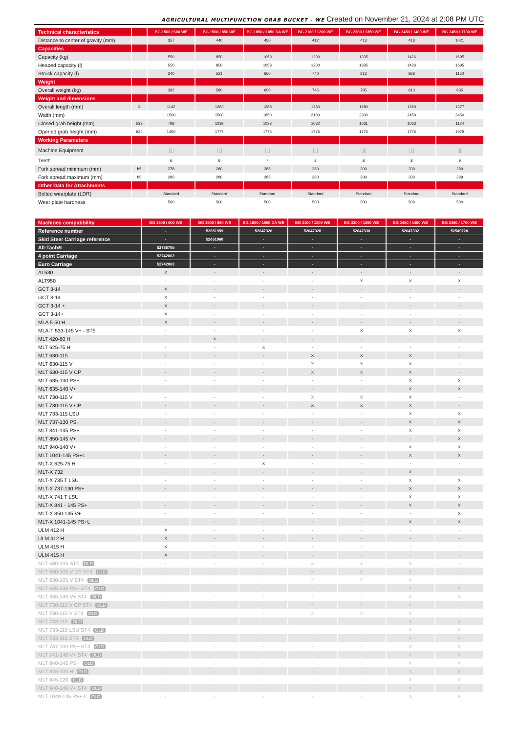AGRICULTURAL MULTIFUNCTION GRAB BUCKET - WE Created on November 21, 2024 at 2:08 PM UTC
| Technical characteristics | | BG 1500 / 600 WE | BG 1500 / 850 WE | BG 1850 / 1050 DA WE | BG 2100 / 1200 WE | BG 2300 / 1350 WE | BG 2450 / 1400 WE | BG 2450 / 1700 WE |
| --- | --- | --- | --- | --- | --- | --- | --- | --- |
| Distance to center of gravity (mm) | | 357 | 440 | 450 | 412 | 413 | 418 | 1021 |
| Capacities | | | | | | | | |
| Capacity (kg) | | 550 | 850 | 1059 | 1200 | 1335 | 1426 | 1695 |
| Heaped capacity (l) | | 550 | 850 | 1059 | 1200 | 1335 | 1426 | 1695 |
| Struck capacity (l) | | 340 | 521 | 650 | 740 | 813 | 868 | 1150 |
| Weight | | | | | | | | |
| Overall weight (kg) | | 382 | 580 | 696 | 745 | 785 | 813 | 895 |
| Weight and dimensions | | | | | | | | |
| Overall length (mm) | l1 | 1142 | 1263 | 1288 | 1280 | 1280 | 1280 | 1377 |
| Width (mm) | | 1500 | 1500 | 1850 | 2100 | 2300 | 2450 | 2450 |
| Closed grab height (mm) | h33 | 798 | 1039 | 1033 | 1032 | 1031 | 1033 | 1124 |
| Opened grab height (mm) | h34 | 1450 | 1777 | 1776 | 1776 | 1776 | 1776 | 1979 |
| Working Parameters | | | | | | | | |
| Machine Equipment | | ▯▯ | ▯▯ | ▯▯ | ▯▯ | ▯▯ | ▯▯ | ▯▯ |
| Teeth | | 6 | 6 | 7 | 8 | 8 | 8 | 9 |
| Fork spread minimum (mm) | b5 | 278 | 280 | 285 | 280 | 309 | 330 | 289 |
| Fork spread maximum (mm) | b5 | 280 | 280 | 285 | 280 | 309 | 330 | 289 |
| Other Data for Attachments | | | | | | | | |
| Bolted wearplate (LDR) | | Standard | Standard | Standard | Standard | Standard | Standard | Standard |
| Wear plate hardness | | 500 | 500 | 500 | 500 | 500 | 500 | 500 |
| Machines compatibility | BG 1500 / 600 WE | BG 1500 / 850 WE | BG 1850 / 1050 DA WE | BG 2100 / 1200 WE | BG 2300 / 1350 WE | BG 2450 / 1400 WE | BG 2450 / 1700 WE |
| --- | --- | --- | --- | --- | --- | --- | --- |
| Reference number | - | 52651959 | 52647326 | 52647328 | 52647330 | 52647332 | 52549720 |
| Skid Steer Carriage reference | - | 52651960 | - | - | - | - | - |
| All-Tach® | 52736705 | - | - | - | - | - | - |
| 4 point Carriage | 52742062 | - | - | - | - | - | - |
| Euro Carriage | 52742063 | - | - | - | - | - | - |
| AL530 | X | - | - | - | - | - | - |
| ALT950 | - | - | - | - | X | X | X |
| GCT 3-14 | X | - | - | - | - | - | - |
| GCT 3-14 | X | - | - | - | - | - | - |
| GCT 3-14 + | X | - | - | - | - | - | - |
| GCT 3-14+ | X | - | - | - | - | - | - |
| MLA 5-50 H | X | - | - | - | - | - | - |
| MLA-T 533-145 V+ - ST5 | - | - | - | - | X | X | X |
| MLT 420-60 H | - | X | - | - | - | - | - |
| MLT 625-75 H | - | - | X | - | - | - | - |
| MLT 630-115 | - | - | - | X | X | X | - |
| MLT 630-115 V | - | - | - | X | X | X | - |
| MLT 630-115 V CP | - | - | - | X | X | X | - |
| MLT 635-130 PS+ | - | - | - | - | - | X | X |
| MLT 635-140 V+ | - | - | - | - | - | X | X |
| MLT 730-115 V | - | - | - | X | X | X | - |
| MLT 730-115 V CP | - | - | - | X | X | X | - |
| MLT 733-115 LSU | - | - | - | - | - | X | X |
| MLT 737-130 PS+ | - | - | - | - | - | X | X |
| MLT 841-145 PS+ | - | - | - | - | - | X | X |
| MLT 850-145 V+ | - | - | - | - | - | - | X |
| MLT 940-140 V+ | - | - | - | - | - | X | X |
| MLT 1041-145 PS+L | - | - | - | - | - | X | X |
| MLT-X 625-75 H | - | - | X | - | - | - | - |
| MLT-X 732 | - | - | - | - | - | X | - |
| MLT-X 735 T LSU | - | - | - | - | - | X | X |
| MLT-X 737-130 PS+ | - | - | - | - | - | X | X |
| MLT-X 741 T LSU | - | - | - | - | - | X | X |
| MLT-X 841 - 145 PS+ | - | - | - | - | - | X | X |
| MLT-X 850-145 V+ | - | - | - | - | - | - | X |
| MLT-X 1041-145 PS+L | - | - | - | - | - | X | X |
| ULM 412 H | X | - | - | - | - | - | - |
| ULM 412 H | X | - | - | - | - | - | - |
| ULM 415 H | X | - | - | - | - | - | - |
| ULM 415 H | X | - | - | - | - | - | - |
| MLT 630-105 ST4 OLD | - | - | - | X | X | X | - |
| MLT 630-105 V CP ST4 OLD | - | - | - | X | X | X | - |
| MLT 630-105 V ST4 OLD | - | - | - | X | X | X | - |
| MLT 635-130 PS+ ST4 OLD | - | - | - | - | - | X | X |
| MLT 635-140 V+ ST4 OLD | - | - | - | - | - | X | X |
| MLT 730-115 V CP ST4 OLD | - | - | - | X | X | X | - |
| MLT 730-115 V ST4 OLD | - | - | - | X | X | X | - |
| MLT 733-115 OLD | - | - | - | - | - | X | X |
| MLT 733-115 LSU ST4 OLD | - | - | - | - | - | X | X |
| MLT 733-115 ST4 OLD | - | - | - | - | - | X | X |
| MLT 737-130 PS+ ST4 OLD | - | - | - | - | - | X | X |
| MLT 741-140 V+ ST4 OLD | - | - | - | - | - | X | X |
| MLT 840-145 PS+ OLD | - | - | - | - | - | X | X |
| MLT 845-100 H OLD | - | - | - | - | - | X | X |
| MLT 845-120 OLD | - | - | - | - | - | X | X |
| MLT 940-140 V+ ST4 OLD | - | - | - | - | - | X | X |
| MLT 1040-145 PS+ L OLD | - | - | - | - | - | X | X |